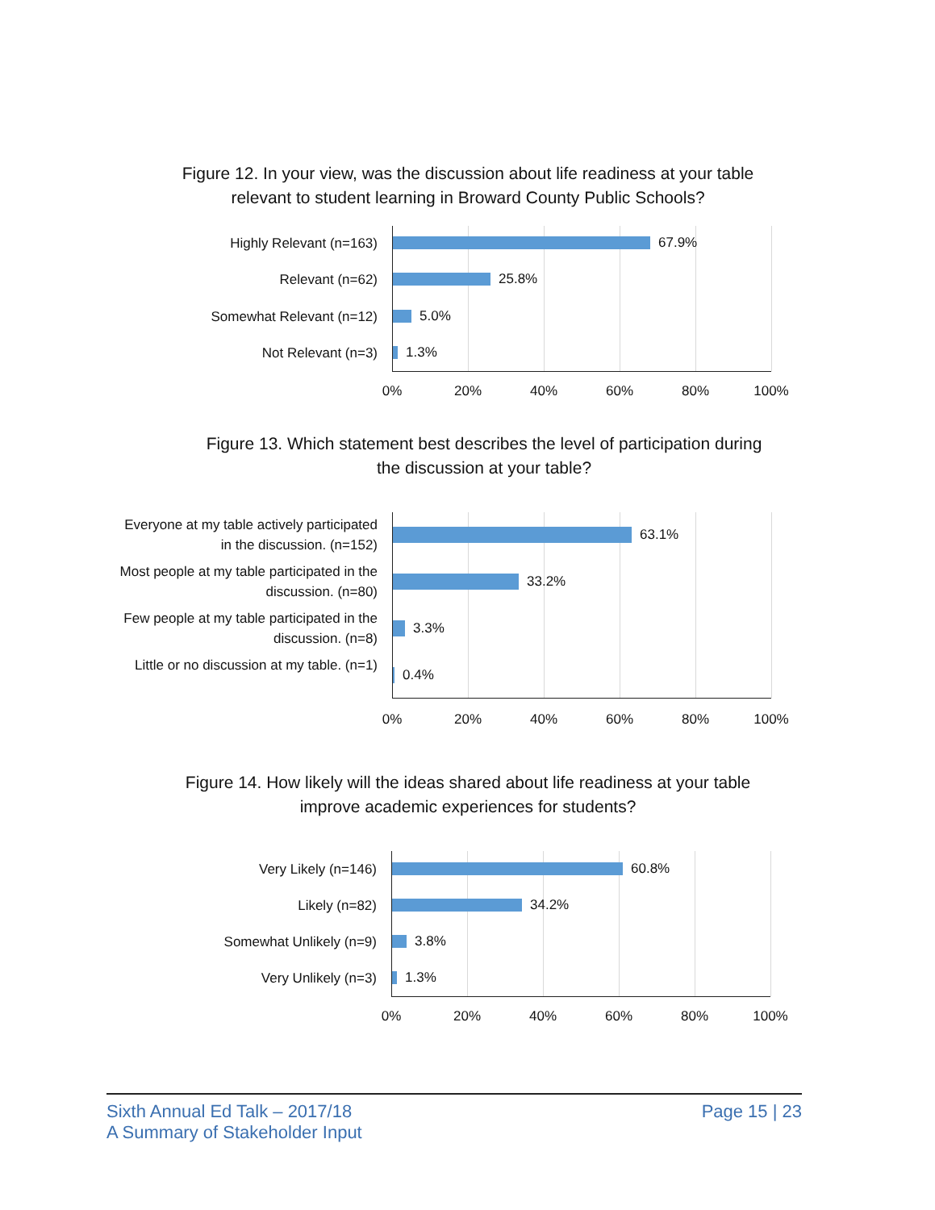Figure 12. In your view, was the discussion about life readiness at your table relevant to student learning in Broward County Public Schools?
Highly Relevant (n=163) 67.9%
Relevant (n=62) 25.8%
Somewhat Relevant (n=12) 5.0%
Not Relevant (n=3) 1.3%
0% 20% 40% 60% 80% 100%
Figure 13. Which statement best describes the level of participation during the discussion at your table?
Everyone at my table actively participated in the discussion. (n=152)
63.1%
Most people at my table participated in the discussion. (n=80)
33.2%
Few people at my table participated in the discussion. (n=8)
3.3%
Little or no discussion at my table. (n=1)
0.4%
0% 20% 40% 60% 80% 100%
Figure 14. How likely will the ideas shared about life readiness at your table improve academic experiences for students?
Very Likely (n=146) 60.8%
Likely (n=82) 34.2%
Somewhat Unlikely (n=9) 3.8%
Very Unlikely (n=3) 1.3%
0% 20% 40% 60% 80% 100%
Sixth Annual Ed Talk – 2017/18
A Summary of Stakeholder Input
Page 15 | 23